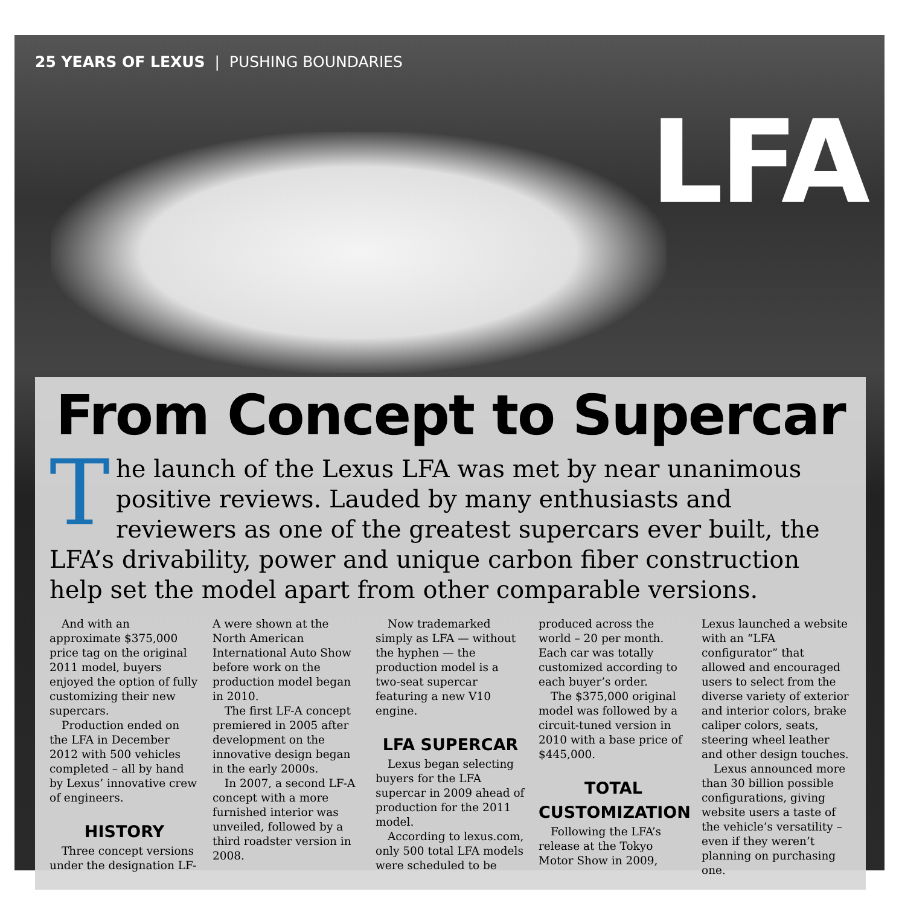25 YEARS OF LEXUS | PUSHING BOUNDARIES
LFA
From Concept to Supercar
The launch of the Lexus LFA was met by near unanimous positive reviews. Lauded by many enthusiasts and reviewers as one of the greatest supercars ever built, the LFA’s drivability, power and unique carbon fiber construction help set the model apart from other comparable versions.
And with an approximate $375,000 price tag on the original 2011 model, buyers enjoyed the option of fully customizing their new supercars.
Production ended on the LFA in December 2012 with 500 vehicles completed – all by hand by Lexus’ innovative crew of engineers.
HISTORY
Three concept versions under the designation LF-A were shown at the North American International Auto Show before work on the production model began in 2010.
The first LF-A concept premiered in 2005 after development on the innovative design began in the early 2000s.
In 2007, a second LF-A concept with a more furnished interior was unveiled, followed by a third roadster version in 2008.
Now trademarked simply as LFA — without the hyphen — the production model is a two-seat supercar featuring a new V10 engine.
LFA SUPERCAR
Lexus began selecting buyers for the LFA supercar in 2009 ahead of production for the 2011 model.
According to lexus.com, only 500 total LFA models were scheduled to be produced across the world – 20 per month. Each car was totally customized according to each buyer’s order.
The $375,000 original model was followed by a circuit-tuned version in 2010 with a base price of $445,000.
TOTAL CUSTOMIZATION
Following the LFA’s release at the Tokyo Motor Show in 2009, Lexus launched a website with an “LFA configurator” that allowed and encouraged users to select from the diverse variety of exterior and interior colors, brake caliper colors, seats, steering wheel leather and other design touches.
Lexus announced more than 30 billion possible configurations, giving website users a taste of the vehicle’s versatility – even if they weren’t planning on purchasing one.